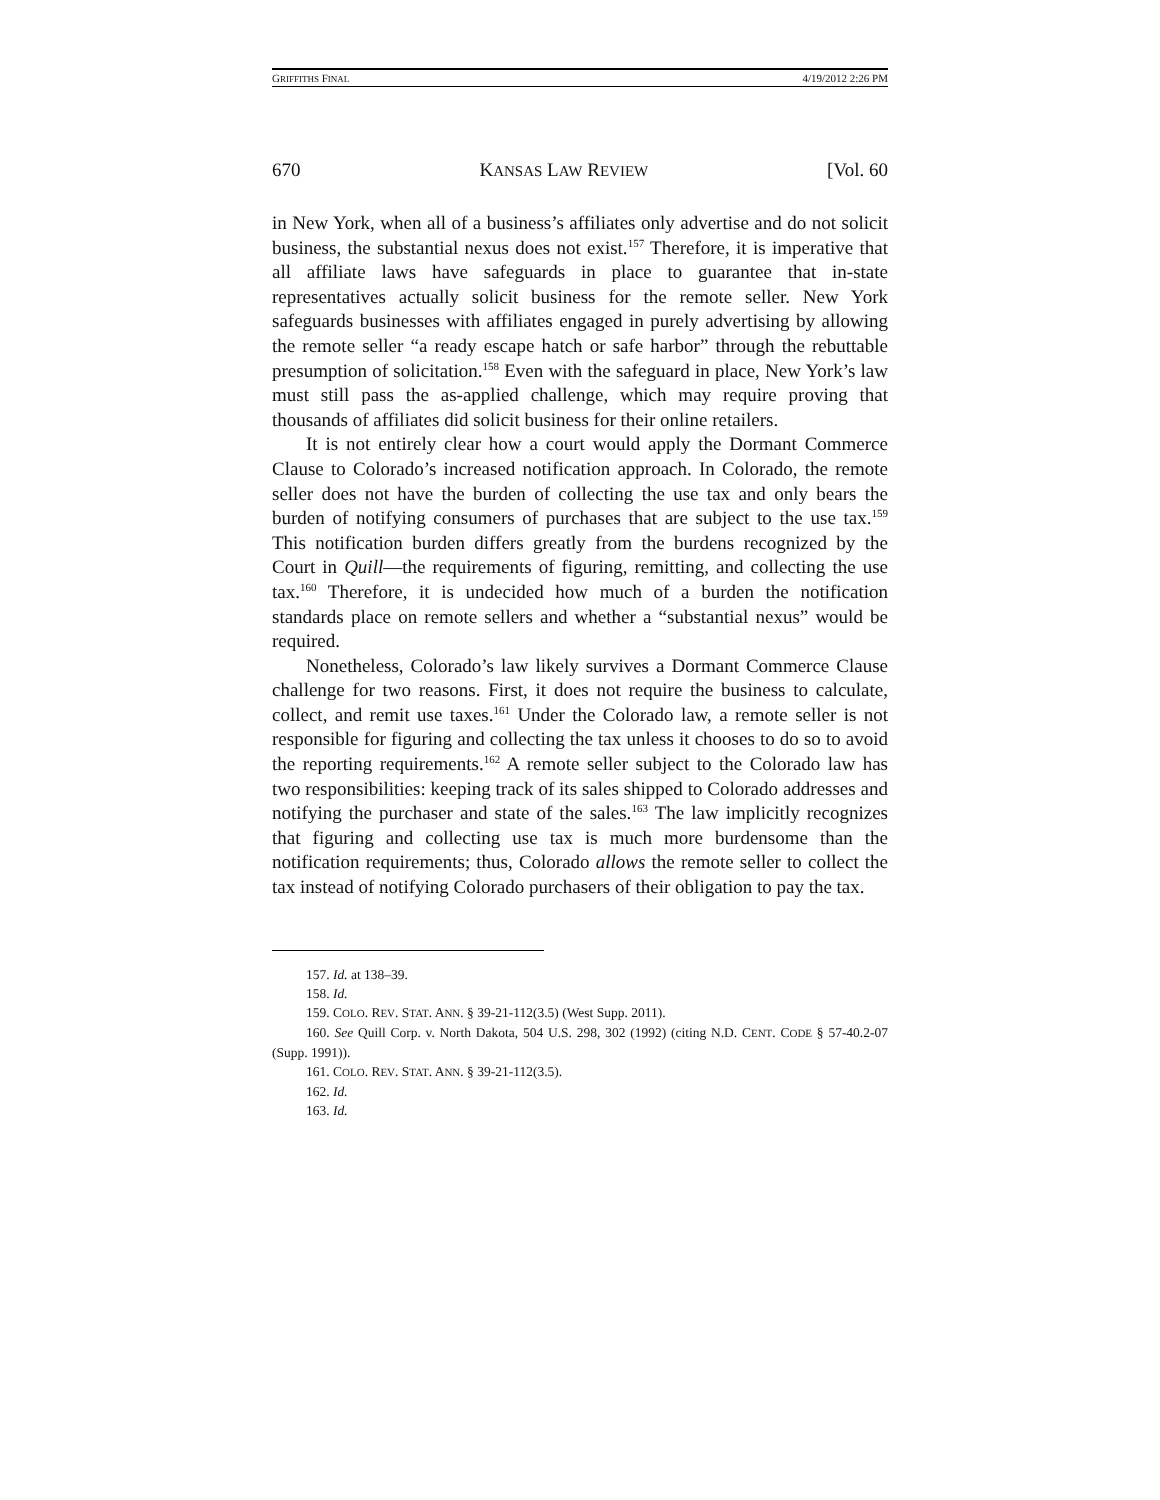GRIFFITHS FINAL 4/19/2012 2:26 PM
670 KANSAS LAW REVIEW [Vol. 60
in New York, when all of a business’s affiliates only advertise and do not solicit business, the substantial nexus does not exist.<sup>157</sup> Therefore, it is imperative that all affiliate laws have safeguards in place to guarantee that in-state representatives actually solicit business for the remote seller. New York safeguards businesses with affiliates engaged in purely advertising by allowing the remote seller “a ready escape hatch or safe harbor” through the rebuttable presumption of solicitation.<sup>158</sup> Even with the safeguard in place, New York’s law must still pass the as-applied challenge, which may require proving that thousands of affiliates did solicit business for their online retailers.
It is not entirely clear how a court would apply the Dormant Commerce Clause to Colorado’s increased notification approach. In Colorado, the remote seller does not have the burden of collecting the use tax and only bears the burden of notifying consumers of purchases that are subject to the use tax.<sup>159</sup> This notification burden differs greatly from the burdens recognized by the Court in Quill—the requirements of figuring, remitting, and collecting the use tax.<sup>160</sup> Therefore, it is undecided how much of a burden the notification standards place on remote sellers and whether a “substantial nexus” would be required.
Nonetheless, Colorado’s law likely survives a Dormant Commerce Clause challenge for two reasons. First, it does not require the business to calculate, collect, and remit use taxes.<sup>161</sup> Under the Colorado law, a remote seller is not responsible for figuring and collecting the tax unless it chooses to do so to avoid the reporting requirements.<sup>162</sup> A remote seller subject to the Colorado law has two responsibilities: keeping track of its sales shipped to Colorado addresses and notifying the purchaser and state of the sales.<sup>163</sup> The law implicitly recognizes that figuring and collecting use tax is much more burdensome than the notification requirements; thus, Colorado allows the remote seller to collect the tax instead of notifying Colorado purchasers of their obligation to pay the tax.
157. Id. at 138–39.
158. Id.
159. COLO. REV. STAT. ANN. § 39-21-112(3.5) (West Supp. 2011).
160. See Quill Corp. v. North Dakota, 504 U.S. 298, 302 (1992) (citing N.D. CENT. CODE § 57-40.2-07 (Supp. 1991)).
161. COLO. REV. STAT. ANN. § 39-21-112(3.5).
162. Id.
163. Id.